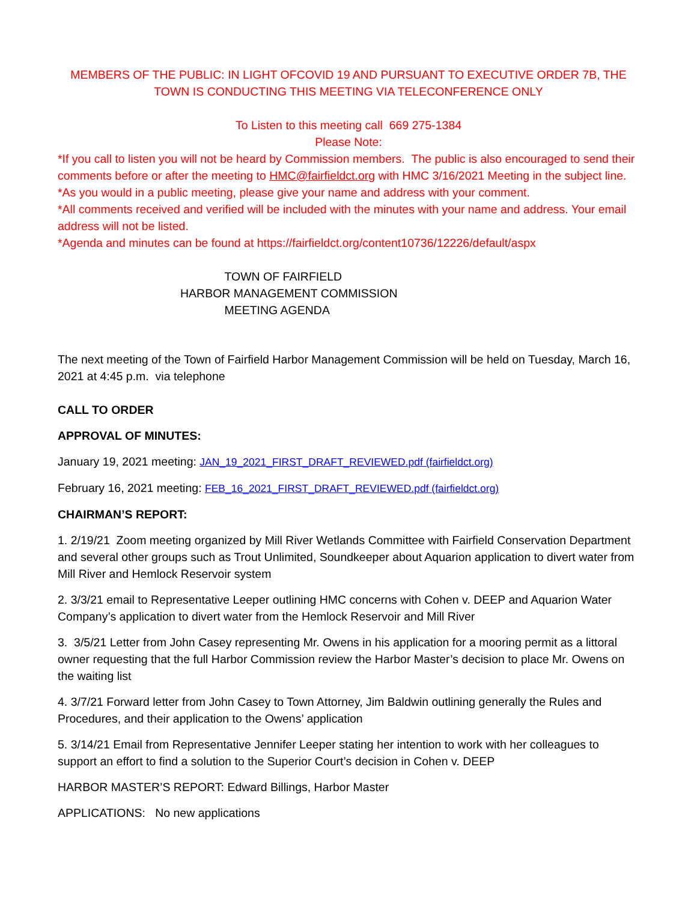MEMBERS OF THE PUBLIC: IN LIGHT OFCOVID 19 AND PURSUANT TO EXECUTIVE ORDER 7B, THE TOWN IS CONDUCTING THIS MEETING VIA TELECONFERENCE ONLY
To Listen to this meeting call 669 275-1384
Please Note:
*If you call to listen you will not be heard by Commission members. The public is also encouraged to send their comments before or after the meeting to HMC@fairfieldct.org with HMC 3/16/2021 Meeting in the subject line.
*As you would in a public meeting, please give your name and address with your comment.
*All comments received and verified will be included with the minutes with your name and address. Your email address will not be listed.
*Agenda and minutes can be found at https://fairfieldct.org/content10736/12226/default/aspx
TOWN OF FAIRFIELD
HARBOR MANAGEMENT COMMISSION
MEETING AGENDA
The next meeting of the Town of Fairfield Harbor Management Commission will be held on Tuesday, March 16, 2021 at 4:45 p.m. via telephone
CALL TO ORDER
APPROVAL OF MINUTES:
January 19, 2021 meeting: JAN_19_2021_FIRST_DRAFT_REVIEWED.pdf (fairfieldct.org)
February 16, 2021 meeting: FEB_16_2021_FIRST_DRAFT_REVIEWED.pdf (fairfieldct.org)
CHAIRMAN’S REPORT:
1. 2/19/21 Zoom meeting organized by Mill River Wetlands Committee with Fairfield Conservation Department and several other groups such as Trout Unlimited, Soundkeeper about Aquarion application to divert water from Mill River and Hemlock Reservoir system
2. 3/3/21 email to Representative Leeper outlining HMC concerns with Cohen v. DEEP and Aquarion Water Company’s application to divert water from the Hemlock Reservoir and Mill River
3. 3/5/21 Letter from John Casey representing Mr. Owens in his application for a mooring permit as a littoral owner requesting that the full Harbor Commission review the Harbor Master’s decision to place Mr. Owens on the waiting list
4. 3/7/21 Forward letter from John Casey to Town Attorney, Jim Baldwin outlining generally the Rules and Procedures, and their application to the Owens’ application
5. 3/14/21 Email from Representative Jennifer Leeper stating her intention to work with her colleagues to support an effort to find a solution to the Superior Court’s decision in Cohen v. DEEP
HARBOR MASTER’S REPORT: Edward Billings, Harbor Master
APPLICATIONS: No new applications